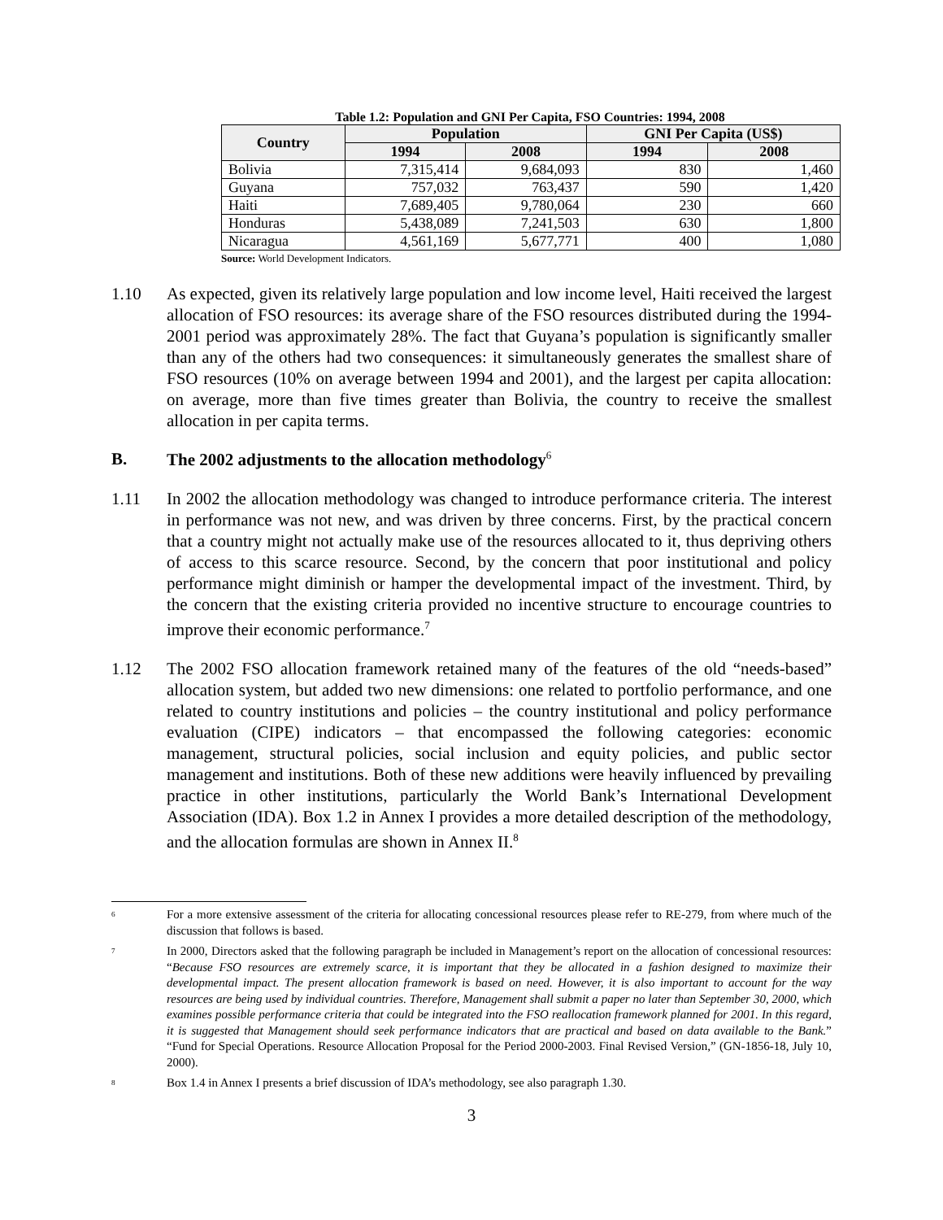Table 1.2: Population and GNI Per Capita, FSO Countries: 1994, 2008
| Country | Population | | GNI Per Capita (US$) | |
| --- | --- | --- | --- | --- |
| | 1994 | 2008 | 1994 | 2008 |
| Bolivia | 7,315,414 | 9,684,093 | 830 | 1,460 |
| Guyana | 757,032 | 763,437 | 590 | 1,420 |
| Haiti | 7,689,405 | 9,780,064 | 230 | 660 |
| Honduras | 5,438,089 | 7,241,503 | 630 | 1,800 |
| Nicaragua | 4,561,169 | 5,677,771 | 400 | 1,080 |
Source: World Development Indicators.
1.10 As expected, given its relatively large population and low income level, Haiti received the largest allocation of FSO resources: its average share of the FSO resources distributed during the 1994-2001 period was approximately 28%. The fact that Guyana’s population is significantly smaller than any of the others had two consequences: it simultaneously generates the smallest share of FSO resources (10% on average between 1994 and 2001), and the largest per capita allocation: on average, more than five times greater than Bolivia, the country to receive the smallest allocation in per capita terms.
B. The 2002 adjustments to the allocation methodology<sup>6</sup>
1.11 In 2002 the allocation methodology was changed to introduce performance criteria. The interest in performance was not new, and was driven by three concerns. First, by the practical concern that a country might not actually make use of the resources allocated to it, thus depriving others of access to this scarce resource. Second, by the concern that poor institutional and policy performance might diminish or hamper the developmental impact of the investment. Third, by the concern that the existing criteria provided no incentive structure to encourage countries to improve their economic performance.<sup>7</sup>
1.12 The 2002 FSO allocation framework retained many of the features of the old “needs-based” allocation system, but added two new dimensions: one related to portfolio performance, and one related to country institutions and policies – the country institutional and policy performance evaluation (CIPE) indicators – that encompassed the following categories: economic management, structural policies, social inclusion and equity policies, and public sector management and institutions. Both of these new additions were heavily influenced by prevailing practice in other institutions, particularly the World Bank’s International Development Association (IDA). Box 1.2 in Annex I provides a more detailed description of the methodology, and the allocation formulas are shown in Annex II.<sup>8</sup>
<sup>6</sup>
For a more extensive assessment of the criteria for allocating concessional resources please refer to RE-279, from where much of the discussion that follows is based.
<sup>7</sup>
In 2000, Directors asked that the following paragraph be included in Management’s report on the allocation of concessional resources: “Because FSO resources are extremely scarce, it is important that they be allocated in a fashion designed to maximize their developmental impact. The present allocation framework is based on need. However, it is also important to account for the way resources are being used by individual countries. Therefore, Management shall submit a paper no later than September 30, 2000, which examines possible performance criteria that could be integrated into the FSO reallocation framework planned for 2001. In this regard, it is suggested that Management should seek performance indicators that are practical and based on data available to the Bank.” “Fund for Special Operations. Resource Allocation Proposal for the Period 2000-2003. Final Revised Version,” (GN-1856-18, July 10, 2000).
<sup>8</sup>
Box 1.4 in Annex I presents a brief discussion of IDA’s methodology, see also paragraph 1.30.
3